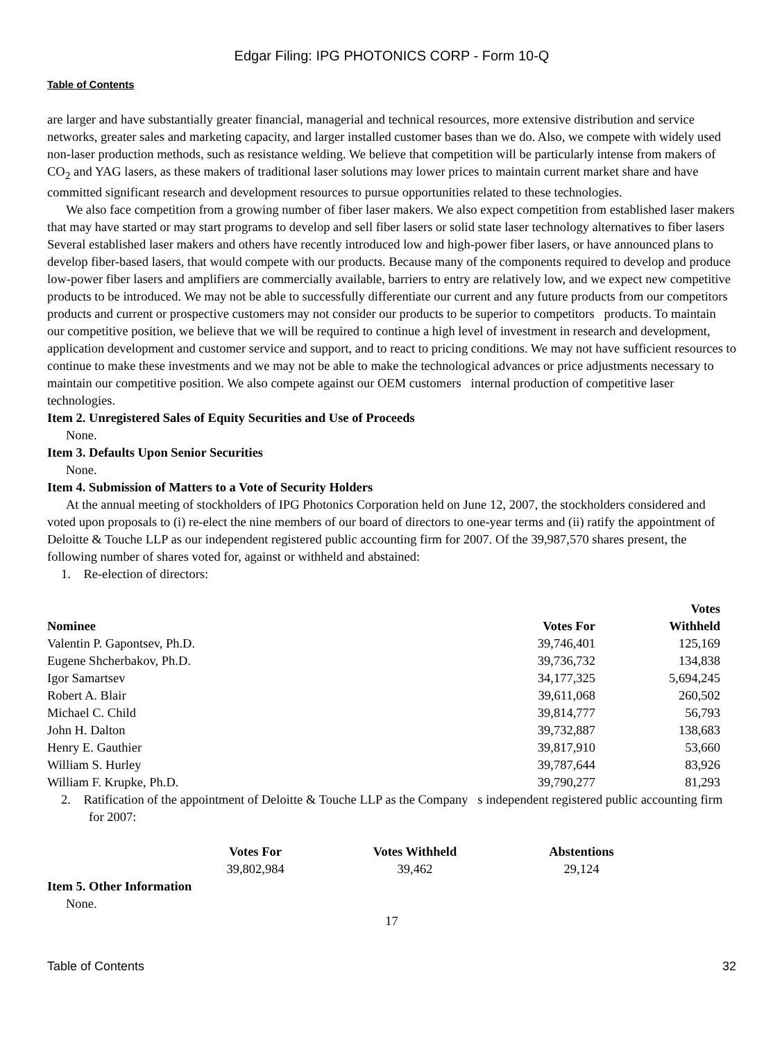Edgar Filing: IPG PHOTONICS CORP - Form 10-Q
Table of Contents
are larger and have substantially greater financial, managerial and technical resources, more extensive distribution and service networks, greater sales and marketing capacity, and larger installed customer bases than we do. Also, we compete with widely used non-laser production methods, such as resistance welding. We believe that competition will be particularly intense from makers of CO<sub>2</sub> and YAG lasers, as these makers of traditional laser solutions may lower prices to maintain current market share and have committed significant research and development resources to pursue opportunities related to these technologies.
We also face competition from a growing number of fiber laser makers. We also expect competition from established laser makers that may have started or may start programs to develop and sell fiber lasers or solid state laser technology alternatives to fiber lasers Several established laser makers and others have recently introduced low and high-power fiber lasers, or have announced plans to develop fiber-based lasers, that would compete with our products. Because many of the components required to develop and produce low-power fiber lasers and amplifiers are commercially available, barriers to entry are relatively low, and we expect new competitive products to be introduced. We may not be able to successfully differentiate our current and any future products from our competitors products and current or prospective customers may not consider our products to be superior to competitors products. To maintain our competitive position, we believe that we will be required to continue a high level of investment in research and development, application development and customer service and support, and to react to pricing conditions. We may not have sufficient resources to continue to make these investments and we may not be able to make the technological advances or price adjustments necessary to maintain our competitive position. We also compete against our OEM customers internal production of competitive laser technologies.
Item 2. Unregistered Sales of Equity Securities and Use of Proceeds
None.
Item 3. Defaults Upon Senior Securities
None.
Item 4. Submission of Matters to a Vote of Security Holders
At the annual meeting of stockholders of IPG Photonics Corporation held on June 12, 2007, the stockholders considered and voted upon proposals to (i) re-elect the nine members of our board of directors to one-year terms and (ii) ratify the appointment of Deloitte & Touche LLP as our independent registered public accounting firm for 2007. Of the 39,987,570 shares present, the following number of shares voted for, against or withheld and abstained:
1. Re-election of directors:
| Nominee | Votes For | Votes Withheld |
| --- | --- | --- |
| Valentin P. Gapontsev, Ph.D. | 39,746,401 | 125,169 |
| Eugene Shcherbakov, Ph.D. | 39,736,732 | 134,838 |
| Igor Samartsev | 34,177,325 | 5,694,245 |
| Robert A. Blair | 39,611,068 | 260,502 |
| Michael C. Child | 39,814,777 | 56,793 |
| John H. Dalton | 39,732,887 | 138,683 |
| Henry E. Gauthier | 39,817,910 | 53,660 |
| William S. Hurley | 39,787,644 | 83,926 |
| William F. Krupke, Ph.D. | 39,790,277 | 81,293 |
2. Ratification of the appointment of Deloitte & Touche LLP as the Company s independent registered public accounting firm for 2007:
| Votes For | Votes Withheld | Abstentions |
| --- | --- | --- |
| 39,802,984 | 39,462 | 29,124 |
Item 5. Other Information
None.
17
Table of Contents 32